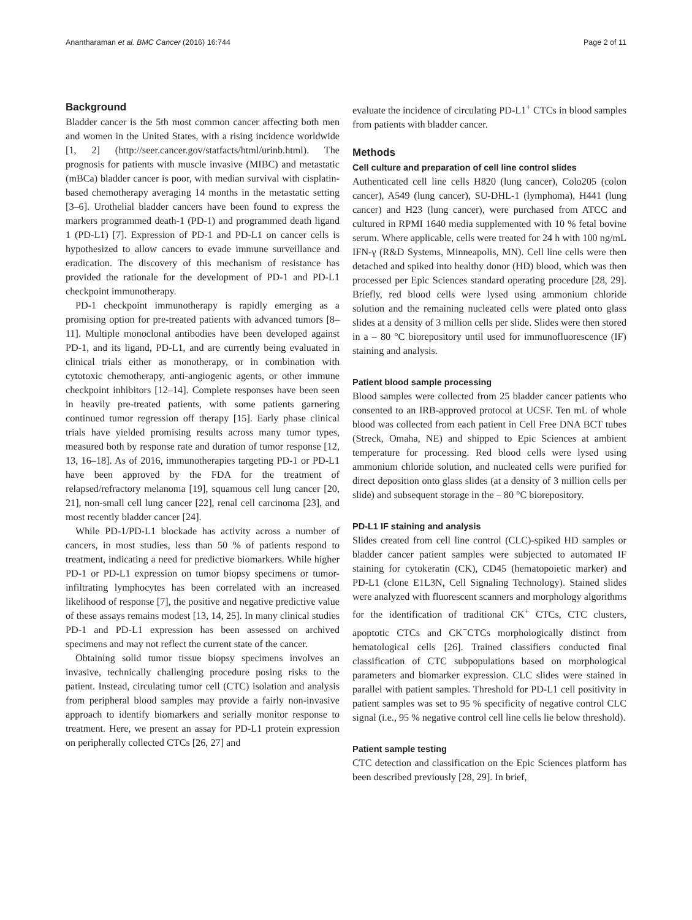Anantharaman et al. BMC Cancer (2016) 16:744 Page 2 of 11
Background
Bladder cancer is the 5th most common cancer affecting both men and women in the United States, with a rising incidence worldwide [1, 2] (http://seer.cancer.gov/statfacts/html/urinb.html). The prognosis for patients with muscle invasive (MIBC) and metastatic (mBCa) bladder cancer is poor, with median survival with cisplatin-based chemotherapy averaging 14 months in the metastatic setting [3–6]. Urothelial bladder cancers have been found to express the markers programmed death-1 (PD-1) and programmed death ligand 1 (PD-L1) [7]. Expression of PD-1 and PD-L1 on cancer cells is hypothesized to allow cancers to evade immune surveillance and eradication. The discovery of this mechanism of resistance has provided the rationale for the development of PD-1 and PD-L1 checkpoint immunotherapy.
PD-1 checkpoint immunotherapy is rapidly emerging as a promising option for pre-treated patients with advanced tumors [8–11]. Multiple monoclonal antibodies have been developed against PD-1, and its ligand, PD-L1, and are currently being evaluated in clinical trials either as monotherapy, or in combination with cytotoxic chemotherapy, anti-angiogenic agents, or other immune checkpoint inhibitors [12–14]. Complete responses have been seen in heavily pre-treated patients, with some patients garnering continued tumor regression off therapy [15]. Early phase clinical trials have yielded promising results across many tumor types, measured both by response rate and duration of tumor response [12, 13, 16–18]. As of 2016, immunotherapies targeting PD-1 or PD-L1 have been approved by the FDA for the treatment of relapsed/refractory melanoma [19], squamous cell lung cancer [20, 21], non-small cell lung cancer [22], renal cell carcinoma [23], and most recently bladder cancer [24].
While PD-1/PD-L1 blockade has activity across a number of cancers, in most studies, less than 50 % of patients respond to treatment, indicating a need for predictive biomarkers. While higher PD-1 or PD-L1 expression on tumor biopsy specimens or tumor-infiltrating lymphocytes has been correlated with an increased likelihood of response [7], the positive and negative predictive value of these assays remains modest [13, 14, 25]. In many clinical studies PD-1 and PD-L1 expression has been assessed on archived specimens and may not reflect the current state of the cancer.
Obtaining solid tumor tissue biopsy specimens involves an invasive, technically challenging procedure posing risks to the patient. Instead, circulating tumor cell (CTC) isolation and analysis from peripheral blood samples may provide a fairly non-invasive approach to identify biomarkers and serially monitor response to treatment. Here, we present an assay for PD-L1 protein expression on peripherally collected CTCs [26, 27] and
evaluate the incidence of circulating PD-L1<sup>+</sup> CTCs in blood samples from patients with bladder cancer.
Methods
Cell culture and preparation of cell line control slides
Authenticated cell line cells H820 (lung cancer), Colo205 (colon cancer), A549 (lung cancer), SU-DHL-1 (lymphoma), H441 (lung cancer) and H23 (lung cancer), were purchased from ATCC and cultured in RPMI 1640 media supplemented with 10 % fetal bovine serum. Where applicable, cells were treated for 24 h with 100 ng/mL IFN-γ (R&D Systems, Minneapolis, MN). Cell line cells were then detached and spiked into healthy donor (HD) blood, which was then processed per Epic Sciences standard operating procedure [28, 29]. Briefly, red blood cells were lysed using ammonium chloride solution and the remaining nucleated cells were plated onto glass slides at a density of 3 million cells per slide. Slides were then stored in a – 80 °C biorepository until used for immunofluorescence (IF) staining and analysis.
Patient blood sample processing
Blood samples were collected from 25 bladder cancer patients who consented to an IRB-approved protocol at UCSF. Ten mL of whole blood was collected from each patient in Cell Free DNA BCT tubes (Streck, Omaha, NE) and shipped to Epic Sciences at ambient temperature for processing. Red blood cells were lysed using ammonium chloride solution, and nucleated cells were purified for direct deposition onto glass slides (at a density of 3 million cells per slide) and subsequent storage in the – 80 °C biorepository.
PD-L1 IF staining and analysis
Slides created from cell line control (CLC)-spiked HD samples or bladder cancer patient samples were subjected to automated IF staining for cytokeratin (CK), CD45 (hematopoietic marker) and PD-L1 (clone E1L3N, Cell Signaling Technology). Stained slides were analyzed with fluorescent scanners and morphology algorithms for the identification of traditional CK<sup>+</sup> CTCs, CTC clusters, apoptotic CTCs and CK<sup>−</sup>CTCs morphologically distinct from hematological cells [26]. Trained classifiers conducted final classification of CTC subpopulations based on morphological parameters and biomarker expression. CLC slides were stained in parallel with patient samples. Threshold for PD-L1 cell positivity in patient samples was set to 95 % specificity of negative control CLC signal (i.e., 95 % negative control cell line cells lie below threshold).
Patient sample testing
CTC detection and classification on the Epic Sciences platform has been described previously [28, 29]. In brief,